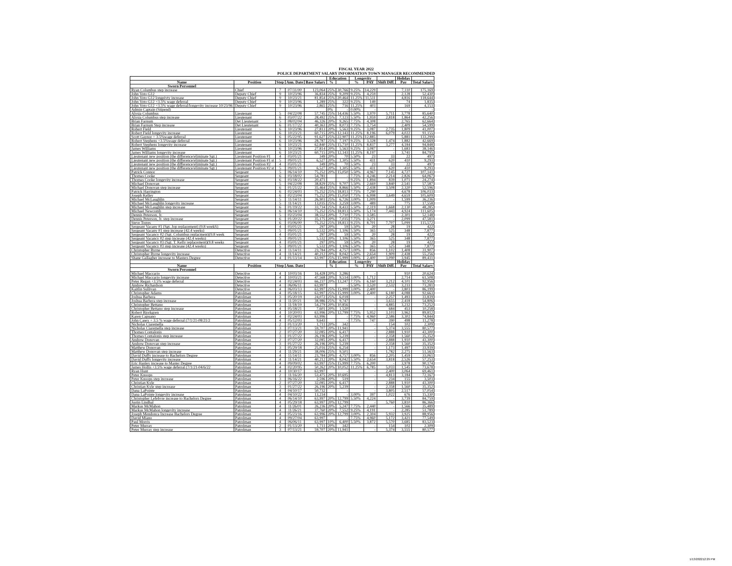FISCAL YEAR 2022
POLICE DEPARTMENT SALARY INFORMATION TOWN MANAGER RECOMMENDED
| | | | | | Education | | Longevity | | | Holiday | |
| --- | --- | --- | --- | --- | --- | --- | --- | --- | --- | --- | --- |
| Name | Position | Step | Ann. Date | Base Salary | % | | % | PAY | Shift Diff. | Pay | Total Salary |
| Sworn Personnel | | | | | | | | | | | |
| Ryan Columbus step increase | Chief | 7 | 07/31/00 | 123,064 | 25% | 30,766 | 9.25% | 14,229 | | 7,110 | 175,169 |
| John Voto G12 | Deputy Chief | 9 | 10/23/96 | 36,834 | 25% | 9,209 | 9.25% | 4,259 | | 2,128 | 52,430 |
| John Voto G12 longeivty increase | Deputy Chief | 9 | 10/23/21 | 81,854 | 25% | 20,464 | 11.25% | 11,511 | | 4,816 | 118,644 |
| John Voto G12 +3.5% wage deferral | Deputy Chief | 9 | 10/23/96 | 1,289 | 25% | 322 | 9.25% | 149 | | 74 | 1,835 |
| John Voto G12 +3.5% wage deferral/longevity increase 10/23/96 | Deputy Chief | 9 | 10/23/96 | 2,865 | 25% | 716 | 11.25% | 403 | | 169 | 4,153 |
| Admin Captain (Stipend) | | | | | 0% | - | 0.00% | - | | - | - |
| Alysia Columbus | Lieutenant | 5 | 04/22/08 | 57,745 | 25% | 14,436 | 5.50% | 3,970 | 5,711 | 3,778 | 85,640 |
| Alysia Columbus step increase | Lieutenant | 6 | 03/07/22 | 28,492 | 25% | 7,123 | 5.50% | 1,959 | 2,818 | 1,864 | 42,256 |
| Brian Farnum | Det Lieutenant | 5 | 08/02/04 | 46,326 | 20% | 9,265 | 7.75% | 4,308 | | 2,765 | 62,664 |
| Brian Farnum Step increase | Det Lieutenant | 6 | 01/17/22 | 40,363 | 20% | 8,073 | 7.75% | 3,754 | | 2,409 | 54,599 |
| Robert Field | Lieutenant | 6 | 10/23/96 | 27,813 | 20% | 5,563 | 9.25% | 3,087 | 2,735 | 1,809 | 41,007 |
| Robert Field longevity increase | Lieutenant | 6 | 10/23/21 | 60,715 | 20% | 12,143 | 11.25% | 8,196 | 6,079 | 4,022 | 91,155 |
| Scott Gaynor + 3.5%wage deferral | Lieutenant | 6 | 05/22/95 | 91,627 | 25% | 22,907 | 11.25% | 12,885 | | 5,881 | 133,299 |
| Robert Stephens +3.5%wage deferral | Lieutenant | 6 | 10/23/96 | 28,787 | 25% | 7,197 | 9.25% | 3,328 | 1,474 | 1,882 | 42,669 |
| Robert Stephens longevity increase | Lieutenant | 6 | 10/23/21 | 62,840 | 25% | 15,710 | 11.25% | 8,837 | 3,277 | 4,184 | 94,848 |
| James Williams | Lieutenant | 6 | 10/23/96 | 27,814 | 20% | 5,563 | 9.25% | 3,087 | - | 1,683 | 38,146 |
| James Williams longevity increase | Lieutenant | 6 | 10/23/21 | 60,715 | 20% | 12,143 | 11.25% | 8,197 | - | 3,741 | 84,795 |
| Lieutenant new position (the difference/eliminate Sgt.) | Lieutenant Position #1 | 4 | 03/01/21 | 349 | 20% | 70 | 5.50% | 23 | 33 | 22 | 497 |
| Lieutenant new position (the difference/eliminate Sgt.) | Lieutenant Position #1 st | 5 | 09/01/21 | 6,527 | 20% | 1,305 | 5.50% | 431 | 620 | 410 | 9,293 |
| Lieutenant new position (the difference/eliminate Sgt.) | Lieutenant Position #2 | 4 | 03/01/21 | 349 | 20% | 70 | 5.50% | 23 | 33 | 22 | 497 |
| Lieutenant new position (the difference/eliminate Sgt.) | Lieutenant Position #2 st | 5 | 09/01/21 | 6,527 | 20% | 1,305 | 5.50% | 431 | 620 | 410 | 9,293 |
| Patrick Connor | Sergeant | 5 | 06/14/10 | 75,252 | 20% | 15,050 | 5.50% | 4,967 | 7,145 | 4,727 | 107,141 |
| Thomas Cooke | Sergeant | 6 | 03/18/02 | 54,781 | | - | 7.75% | 4,246 | 2,214 | 2,826 | 64,067 |
| Thomas Cooke longevity increase | Sergeant | 6 | 03/18/22 | 20,471 | | - | 9.25% | 1,894 | 839 | 1,071 | 24,274 |
| Michael Donovan | Sergeant | 5 | 04/22/08 | 38,829 | 25% | 9,707 | 5.50% | 2,669 | 3,840 | 2,541 | 57,587 |
| Michael Donovan step increase | Sergeant | 6 | 01/21/22 | 35,464 | 25% | 8,866 | 5.50% | 2,438 | 3,508 | 2,320 | 52,596 |
| Patrick Harrington | Sergeant | 6 | 02/24/03 | 75,252 | 25% | 18,813 | 7.75% | 7,290 | | 4,678 | 106,033 |
| Joseph Kelley | Sergeant | 6 | 02/23/04 | 75,252 | 20% | 15,050 | 7.75% | 6,998 | 3,649 | 4,659 | 105,609 |
| Michael McLaughlin | Sergeant | 5 | 11/14/11 | 26,903 | 25% | 6,726 | 3.00% | 1,009 | - | 1,599 | 36,236 |
| Michael McLaughlin longevity increase | Sergeant | 5 | 11/14/21 | 13,035 | 25% | 3,259 | 3.00% | 489 | - | 775 | 17,558 |
| Michael McLaughlin step increase | Sergeant | 6 | 01/19/22 | 33,734 | 25% | 8,433 | 5.50% | 2,319 | 1,668 | 2,130 | 48,285 |
| Michael Newcomb | Sergeant | 6 | 06/14/10 | 75,252 | 25% | 18,813 | 5.50% | 5,174 | 7,443 | 4,924 | 111,605 |
| Dennis Peterson, Jr. | Sergeant | 5 | 02/23/04 | 38,552 | 20% | 7,710 | 7.75% | 3,585 | - | 2,301 | 52,148 |
| Dennis Peterson, Jr. step increase | Sergeant | 6 | 01/20/22 | 35,175 | 20% | 7,035 | 7.75% | 3,271 | - | 2,099 | 47,581 |
| Steve Torres | Sergeant | 6 | 03/06/00 | 75,252 | 25% | 18,813 | 9.25% | 8,701 | 7,707 | 5,099 | 115,572 |
| Sergeant Vacany #1 (Sgt. Jop replacement) (9.8 weekS) | Sergeant | 4 | 03/01/21 | 297 | 20% | 59 | 5.50% | 20 | 28 | 19 | 422 |
| Sergeant Vacany #1 step increase (42.4 weeks) | Sergeant | 5 | 09/01/21 | 5,532 | 20% | 1,106 | 5.50% | 365 | 525 | 348 | 7,877 |
| Sergeant Vacancy #2 (Sgt. Columbus replacment)(9.8 week | Sergeant | 4 | 03/01/21 | 297 | 20% | 59 | 5.50% | 20 | 28 | 19 | 422 |
| Sergeant Vacancy #2 step increase (42.4 weeks) | Sergeant | 5 | 09/01/21 | 5,532 | 20% | 1,106 | 5.50% | 365 | 525 | 348 | 7,877 |
| Sergeant Vacancy #3 (Sgt. T. Kelly replacement)(9.8 weeks | Sergeant | 4 | 03/01/21 | 297 | 20% | 59 | 5.50% | 20 | 28 | 19 | 422 |
| Sergeant Vacancy #3 step increase (42.4 weeks) | Sergeant | 5 | 09/01/21 | 5,532 | 20% | 1,106 | 5.50% | 365 | 525 | 348 | 7,877 |
| Christopher Byrne | Detective | 4 | 11/14/11 | 23,784 | 20% | 4,757 | 3.00% | 856 | 1,102 | 1,408 | 31,907 |
| Christopher Byrne longevity increase | Detective | 4 | 11/14/21 | 40,212 | 20% | 8,042 | 5.50% | 2,654 | 1,909 | 2,438 | 55,256 |
| Shane Gallagher increase to Masters Degree | Detective | 4 | 01/13/14 | 63,997 | 25% | 15,999 | 3.00% | 2,400 | 3,090 | 3,945 | 89,431 |
| | | | | | Education | | Longevity | | | Holiday | |
| Name | Position | Step | Ann. Date | | % | | % | PAY | Shift Diff. | Pay | Total Salary |
| Sworn Personnel | | | | | | | | | | | |
| Michael Maccario | Detective | 4 | 10/03/16 | 16,428 | 20% | 3,286 | | - | | 910 | 20,624 |
| Michael Maccario longevity increase | Detective | 4 | 10/03/21 | 47,568 | 20% | 9,514 | 3.00% | 1,712 | | 2,714 | 61,508 |
| Peter Regan +3.5% wage deferral | Detective | 4 | 02/24/03 | 66,237 | 20% | 13,247 | 7.75% | 6,160 | 3,212 | 4,101 | 92,956 |
| Andrew Richardson | Detective | 4 | 06/06/11 | 63,997 | | - | 5.50% | 3,520 | 2,532 | 3,233 | 73,281 |
| Kaitlin Sullivan | Detective | 4 | 06/03/13 | 63,997 | 25% | 15,999 | 3.00% | 2,400 | - | 3,803 | 86,199 |
| Christopher Adams | Patrolman | 4 | 05/18/15 | 63,997 | 25% | 15,999 | 3.00% | 2,400 | 6,180 | 4,088 | 92,663 |
| Joshua Barbera | Patrolman | 3 | 05/20/19 | 24,072 | 25% | 6,018 | | - | 2,257 | 1,493 | 33,839 |
| Joshua Barbera step increase | Patrolman | 4 | 11/20/21 | 38,986 | 25% | 9,747 | | - | 3,655 | 2,418 | 54,806 |
| Christopher Bettano | Patrolman | 3 | 11/18/19 | 54,279 | 20% | 10,856 | | - | 4,885 | 3,232 | 73,252 |
| Christopher Bettano step increase | Patrolman | 4 | 05/18/21 | 7,601 | 20% | 1,520 | | - | 684 | 453 | 10,258 |
| Robert Bjorkgren | Patrolman | 4 | 10/20/03 | 63,996 | 20% | 12,799 | 7.75% | 5,952 | 3,103 | 3,962 | 89,812 |
| Karen Capuano | Patrolman | 4 | 02/24/03 | 63,996 | | - | 7.75% | 4,960 | 2,586 | 3,302 | 74,844 |
| John Casey + 3.5 % wage deferral (7/1/21-08/21/2 | Patrolman | 4 | 05/12/03 | 9,643 | | - | 7.75% | 747 | 390 | 498 | 11,278 |
| Nicholas Ciaremella | Patrolman | 2 | 01/13/20 | 1,711 | 20% | 342 | | - | 154 | 102 | 2,309 |
| Nicholas Ciaremella step increase | Patrolman | 3 | 07/13/21 | 59,707 | 20% | 11,941 | | - | 5,374 | 3,555 | 80,577 |
| Thomas Contalonis | Patrolman | 2 | 07/27/20 | 32,085 | 20% | 6,417 | | - | 2,888 | 1,910 | 43,300 |
| Thomas Contalonis step increase | Patrolman | 3 | 01/27/22 | 26,196 | 20% | 5,239 | | - | 2,358 | 1,560 | 35,352 |
| Andrew Donovan | Patrolman | 2 | 07/27/20 | 32,085 | 20% | 6,417 | | - | 2,888 | 1,910 | 43,300 |
| Andrew Donovan step increase | Patrolman | 3 | 01/27/22 | 26,196 | 20% | 5,239 | | - | 2,358 | 1,560 | 35,352 |
| Matthew Donovan | Patrolman | 3 | 05/29/18 | 25,016 | 25% | 6,254 | | - | 1,173 | 1,497 | 33,939 |
| Matthew Donovan step increase | Patrolman | 4 | 11/29/21 | 38,006 | 25% | 9,501 | | - | 1,782 | 2,275 | 51,563 |
| David Duffy increase to Bachelors Degree | Patrolman | 4 | 11/14/11 | 23,784 | 20% | 4,757 | 3.00% | 856 | 2,205 | 1,459 | 33,061 |
| David Duffy longevity increase | Patrolman | 4 | 11/14/21 | 40,212 | 20% | 8,042 | 5.50% | 2,654 | 3,818 | 2,526 | 57,253 |
| Eric Hanley increase to Master Degree | Patrolman | 4 | 09/09/02 | 63,997 | 25% | 15,999 | 7.75% | 6,200 | - | 3,978 | 90,174 |
| James Hollis +3.5% wage deferral (7/1/21-04/6/22 | Patrolman | 4 | 02/20/95 | 50,262 | 20% | 10,052 | 11.25% | 6,785 | 5,033 | 1,545 | 73,678 |
| Ryan Hunt | Patrolman | 4 | 10/30/17 | 63,997 | | - | | - | 2,400 | 3,064 | 69,461 |
| Peter Knoops | Patrolman | 2 | 11/16/20 | 53,475 | 20% | 10,695 | | - | 4,813 | 3,184 | 72,167 |
| Peter Knoops step increase | Patrolman | 3 | 06/16/22 | 2,596 | 20% | 519 | | - | 234 | 155 | 3,503 |
| Christian Kyle | Patrolman | 2 | 07/27/20 | 32,085 | 20% | 6,417 | | - | 2,888 | 1,910 | 43,300 |
| Christian Kyle step increase | Patrolman | 3 | 01/27/22 | 26,196 | 20% | 5,239 | | - | 2,358 | 1,560 | 35,352 |
| Dana LaPointe | Patrolman | 4 | 04/10/17 | 50,732 | | - | | - | 3,805 | 2,517 | 57,054 |
| Dana LaPointe longevity increase | Patrolman | 4 | 04/10/22 | 13,234 | | - | 3.00% | 397 | 1,022 | 676 | 15,330 |
| Christopher Lefebvre increase to Bachelors Degree | Patrolman | 4 | 06/14/10 | 63,997 | 20% | 12,799 | 5.50% | 4,224 | - | 3,739 | 84,759 |
| Justin Lindhal | Patrolman | 4 | 05/29/18 | 63,997 | 20% | 12,799 | | - | 5,760 | 3,810 | 86,366 |
| Markus McMahon | Patrolman | 4 | 11/26/01 | 26,236 | 20% | 5,247 | 7.75% | 2,440 | - | 1,566 | 35,489 |
| Markus McMahon longevity increase | Patrolman | 4 | 11/26/21 | 37,760 | 20% | 7,552 | 9.25% | 4,191 | - | 2,285 | 51,789 |
| Joseph Mendonca Increase Bachelors Degree | Patrolman | 4 | 05/23/16 | 63,996 | 20% | 12,799 | 3.00% | 2,304 | 5,932 | 3,925 | 88,956 |
| David Miano | Patrolman | 4 | 09/27/04 | 63,997 | | - | 7.75% | 4,960 | 5,172 | 3,421 | 77,549 |
| Paul Morris | Patrolman | 4 | 06/06/11 | 63,997 | 10% | 6,400 | 5.50% | 3,872 | 5,570 | 3,685 | 83,523 |
| Peter Murray | Patrolman | 2 | 01/13/20 | 1,711 | 20% | 342 | | - | 154 | 102 | 2,309 |
| Peter Murray step increase | Patrolman | 3 | 07/13/21 | 59,707 | 20% | 11,941 | | - | 5,374 | 3,555 | 80,577 |
1/13/202212:29 PM